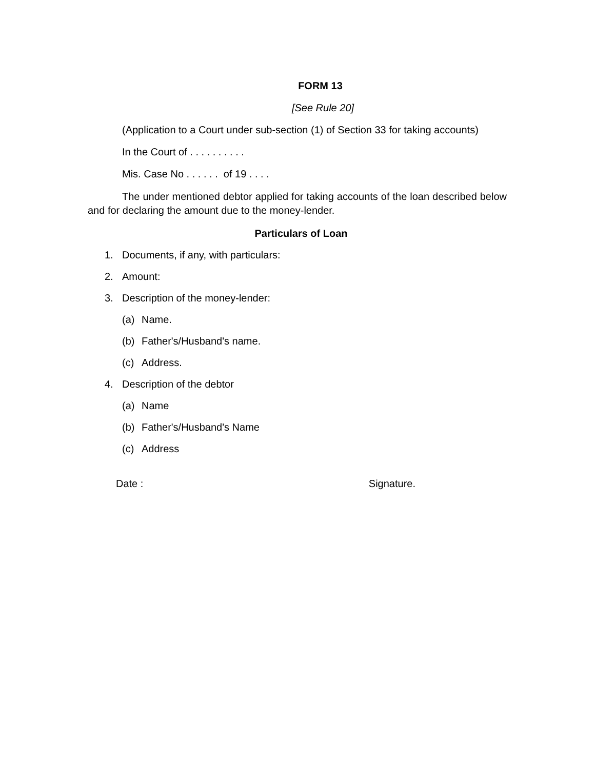FORM 13
[See Rule 20]
(Application to a Court under sub-section (1) of Section 33 for taking accounts)
In the Court of . . . . . . . . . .
Mis. Case No . . . . . . of 19 . . . .
The under mentioned debtor applied for taking accounts of the loan described below and for declaring the amount due to the money-lender.
Particulars of Loan
1. Documents, if any, with particulars:
2. Amount:
3. Description of the money-lender:
(a) Name.
(b) Father's/Husband's name.
(c) Address.
4. Description of the debtor
(a) Name
(b) Father's/Husband's Name
(c) Address
Date : Signature.